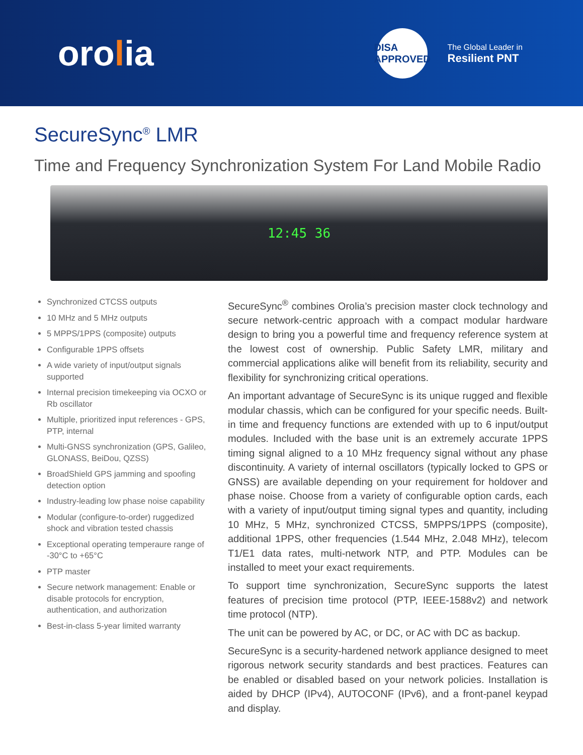orolia
DISA
APPROVED
The Global Leader in
Resilient PNT
SecureSync<sup>®</sup> LMR
Time and Frequency Synchronization System For Land Mobile Radio
12:45 36
Synchronized CTCSS outputs
10 MHz and 5 MHz outputs
5 MPPS/1PPS (composite) outputs
Configurable 1PPS offsets
A wide variety of input/output signals supported
Internal precision timekeeping via OCXO or Rb oscillator
Multiple, prioritized input references - GPS, PTP, internal
Multi-GNSS synchronization (GPS, Galileo, GLONASS, BeiDou, QZSS)
BroadShield GPS jamming and spoofing detection option
Industry-leading low phase noise capability
Modular (configure-to-order) ruggedized shock and vibration tested chassis
Exceptional operating temperaure range of -30°C to +65°C
PTP master
Secure network management: Enable or disable protocols for encryption, authentication, and authorization
Best-in-class 5-year limited warranty
SecureSync<sup>®</sup> combines Orolia’s precision master clock technology and secure network-centric approach with a compact modular hardware design to bring you a powerful time and frequency reference system at the lowest cost of ownership. Public Safety LMR, military and commercial applications alike will benefit from its reliability, security and flexibility for synchronizing critical operations.
An important advantage of SecureSync is its unique rugged and flexible modular chassis, which can be configured for your specific needs. Built-in time and frequency functions are extended with up to 6 input/output modules. Included with the base unit is an extremely accurate 1PPS timing signal aligned to a 10 MHz frequency signal without any phase discontinuity. A variety of internal oscillators (typically locked to GPS or GNSS) are available depending on your requirement for holdover and phase noise. Choose from a variety of configurable option cards, each with a variety of input/output timing signal types and quantity, including 10 MHz, 5 MHz, synchronized CTCSS, 5MPPS/1PPS (composite), additional 1PPS, other frequencies (1.544 MHz, 2.048 MHz), telecom T1/E1 data rates, multi-network NTP, and PTP. Modules can be installed to meet your exact requirements.
To support time synchronization, SecureSync supports the latest features of precision time protocol (PTP, IEEE-1588v2) and network time protocol (NTP).
The unit can be powered by AC, or DC, or AC with DC as backup.
SecureSync is a security-hardened network appliance designed to meet rigorous network security standards and best practices. Features can be enabled or disabled based on your network policies. Installation is aided by DHCP (IPv4), AUTOCONF (IPv6), and a front-panel keypad and display.